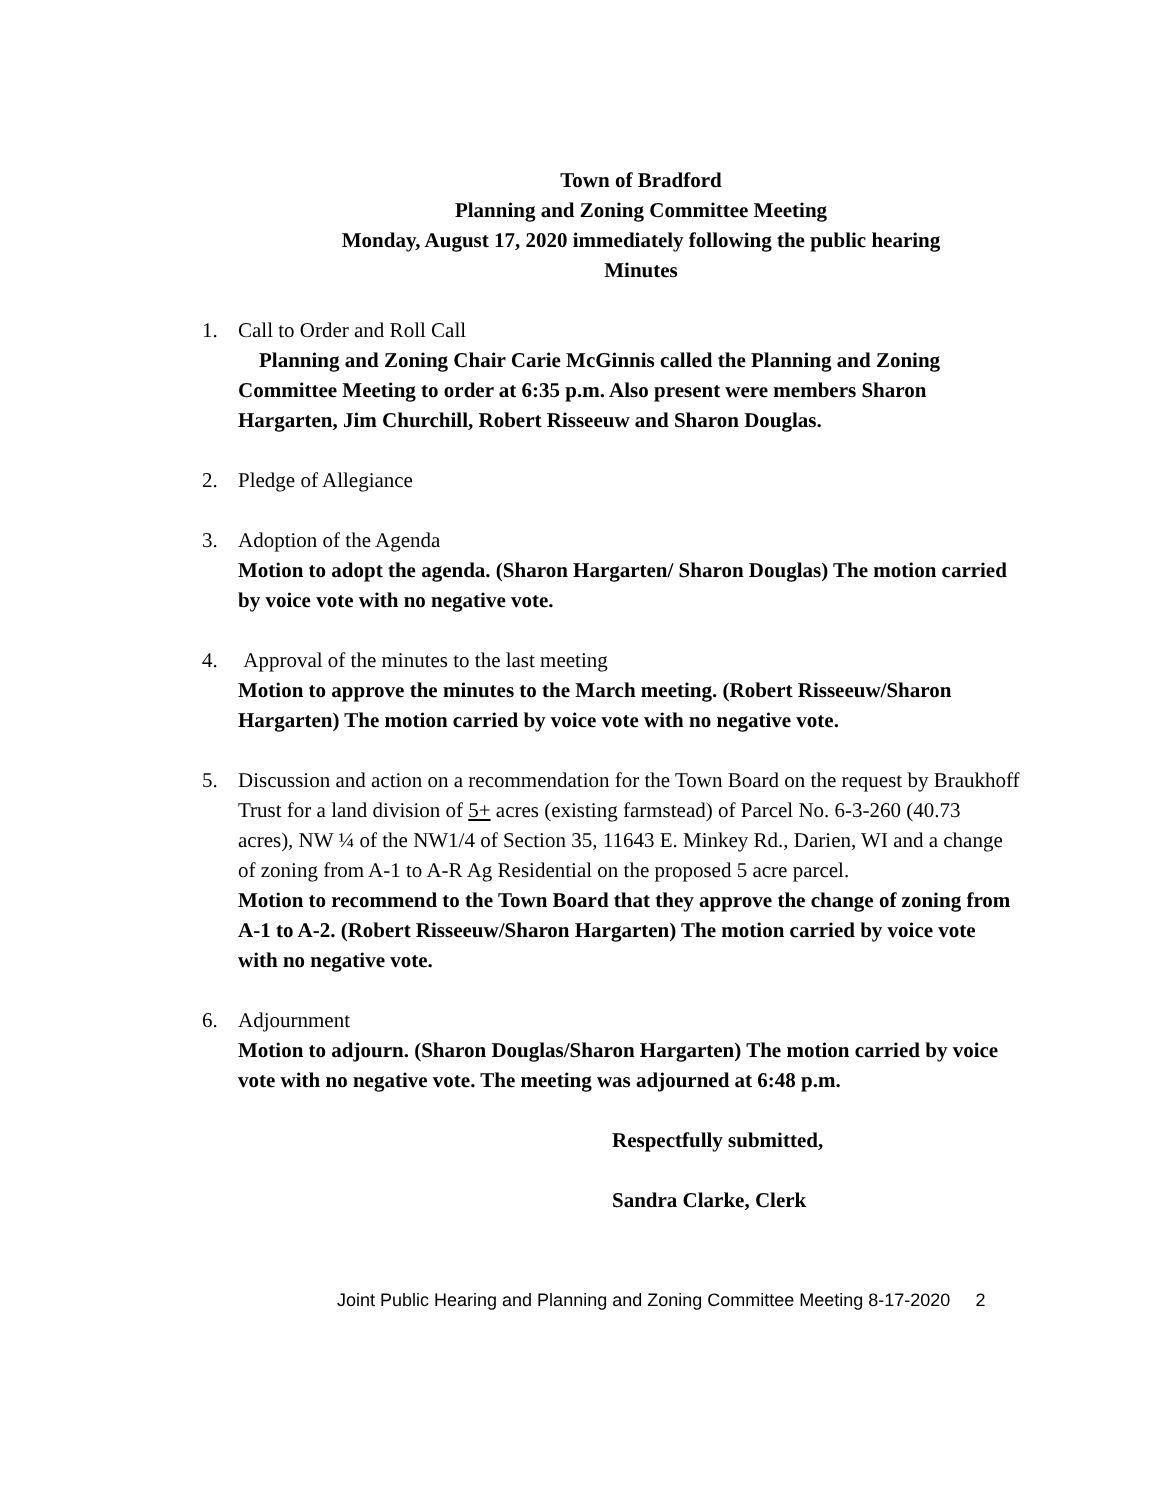Town of Bradford
Planning and Zoning Committee Meeting
Monday, August 17, 2020 immediately following the public hearing
Minutes
1. Call to Order and Roll Call
Planning and Zoning Chair Carie McGinnis called the Planning and Zoning Committee Meeting to order at 6:35 p.m. Also present were members Sharon Hargarten, Jim Churchill, Robert Risseeuw and Sharon Douglas.
2. Pledge of Allegiance
3. Adoption of the Agenda
Motion to adopt the agenda. (Sharon Hargarten/ Sharon Douglas) The motion carried by voice vote with no negative vote.
4. Approval of the minutes to the last meeting
Motion to approve the minutes to the March meeting. (Robert Risseeuw/Sharon Hargarten) The motion carried by voice vote with no negative vote.
5. Discussion and action on a recommendation for the Town Board on the request by Braukhoff Trust for a land division of 5+ acres (existing farmstead) of Parcel No. 6-3-260 (40.73 acres), NW ¼ of the NW1/4 of Section 35, 11643 E. Minkey Rd., Darien, WI and a change of zoning from A-1 to A-R Ag Residential on the proposed 5 acre parcel.
Motion to recommend to the Town Board that they approve the change of zoning from A-1 to A-2. (Robert Risseeuw/Sharon Hargarten) The motion carried by voice vote with no negative vote.
6. Adjournment
Motion to adjourn. (Sharon Douglas/Sharon Hargarten) The motion carried by voice vote with no negative vote. The meeting was adjourned at 6:48 p.m.
Respectfully submitted,
Sandra Clarke, Clerk
Joint Public Hearing and Planning and Zoning Committee Meeting 8-17-2020 2